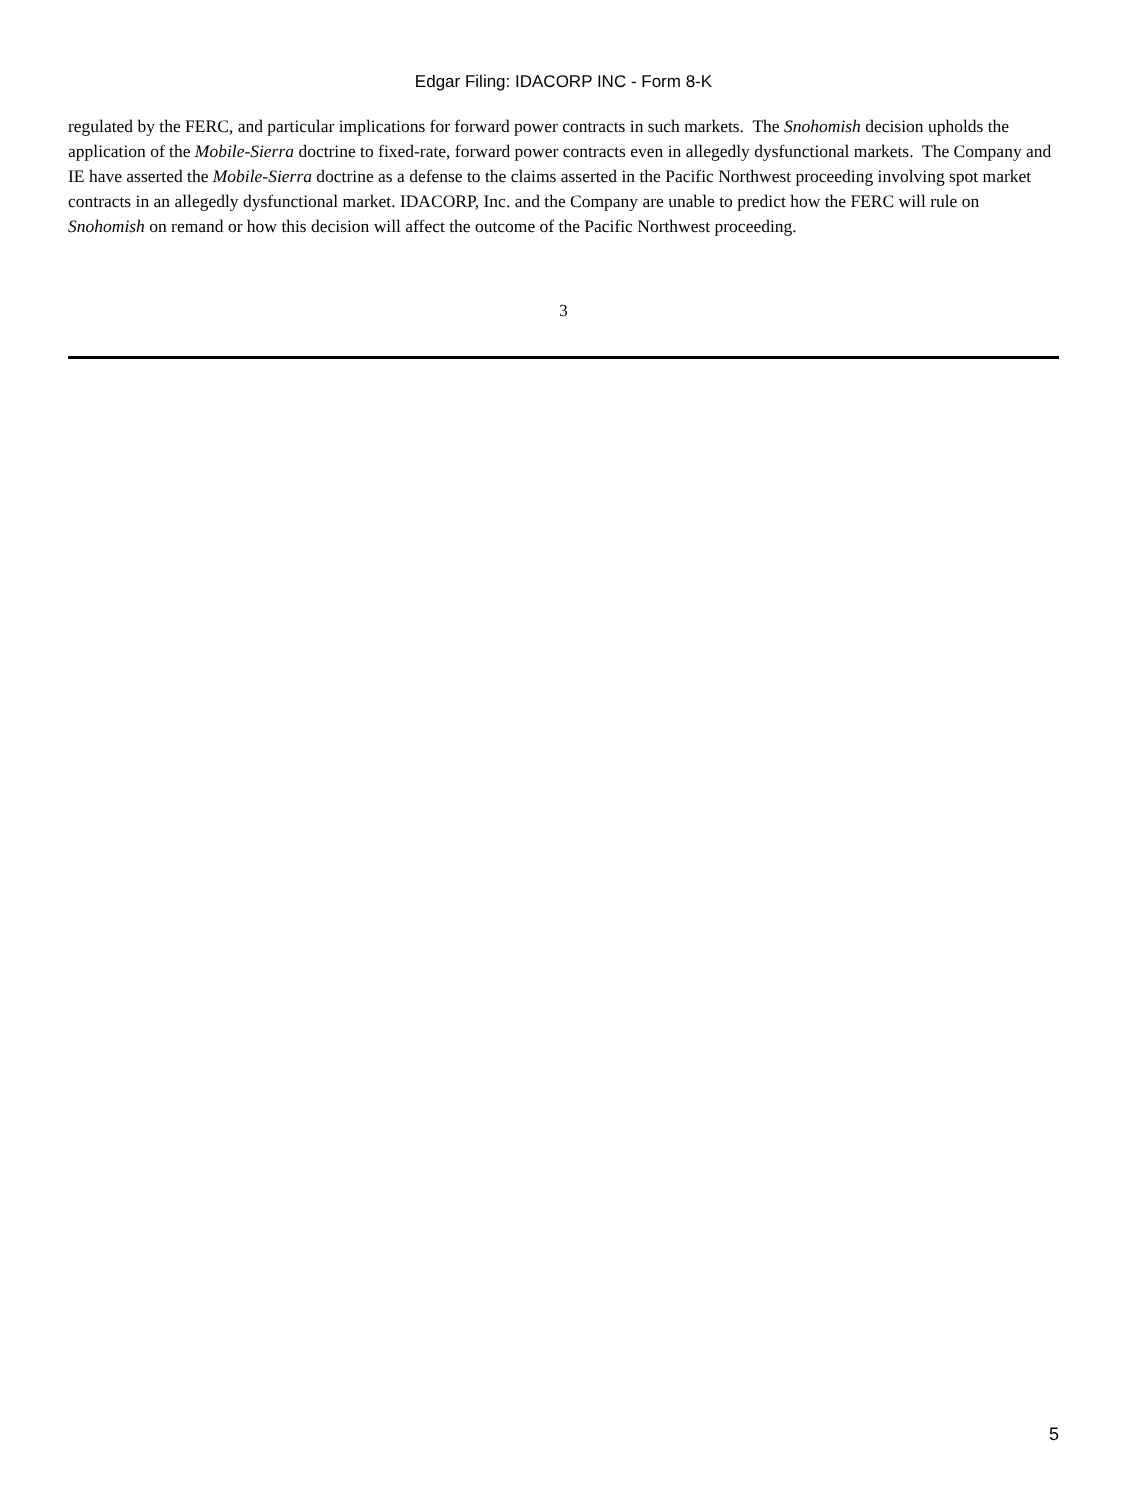Edgar Filing: IDACORP INC - Form 8-K
regulated by the FERC, and particular implications for forward power contracts in such markets. The Snohomish decision upholds the application of the Mobile-Sierra doctrine to fixed-rate, forward power contracts even in allegedly dysfunctional markets. The Company and IE have asserted the Mobile-Sierra doctrine as a defense to the claims asserted in the Pacific Northwest proceeding involving spot market contracts in an allegedly dysfunctional market. IDACORP, Inc. and the Company are unable to predict how the FERC will rule on Snohomish on remand or how this decision will affect the outcome of the Pacific Northwest proceeding.
3
5